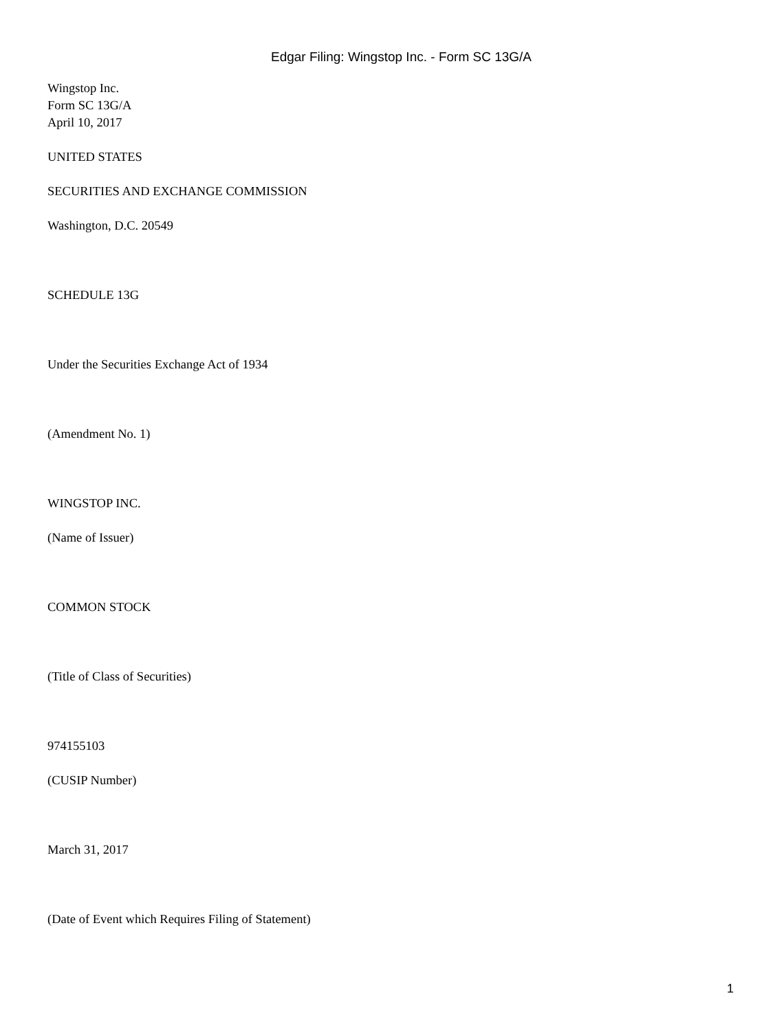Edgar Filing: Wingstop Inc. - Form SC 13G/A
Wingstop Inc.
Form SC 13G/A
April 10, 2017
UNITED STATES
SECURITIES AND EXCHANGE COMMISSION
Washington, D.C. 20549
SCHEDULE 13G
Under the Securities Exchange Act of 1934
(Amendment No. 1)
WINGSTOP INC.
(Name of Issuer)
COMMON STOCK
(Title of Class of Securities)
974155103
(CUSIP Number)
March 31, 2017
(Date of Event which Requires Filing of Statement)
1